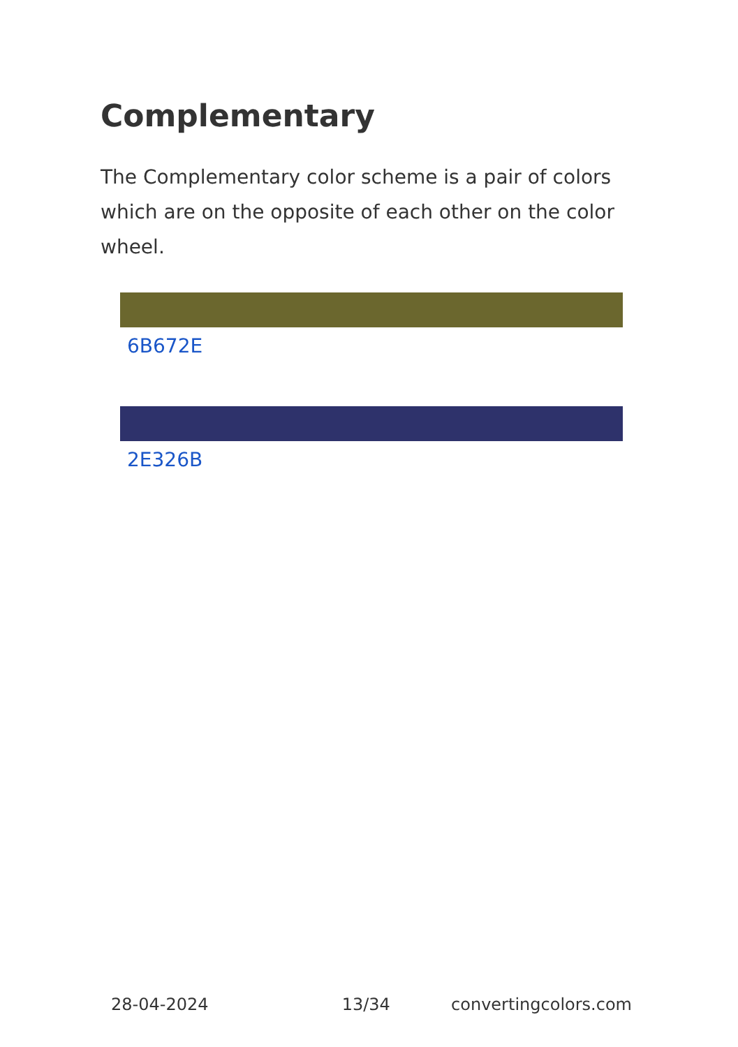Complementary
The Complementary color scheme is a pair of colors which are on the opposite of each other on the color wheel.
6B672E
2E326B
28-04-2024 13/34 convertingcolors.com